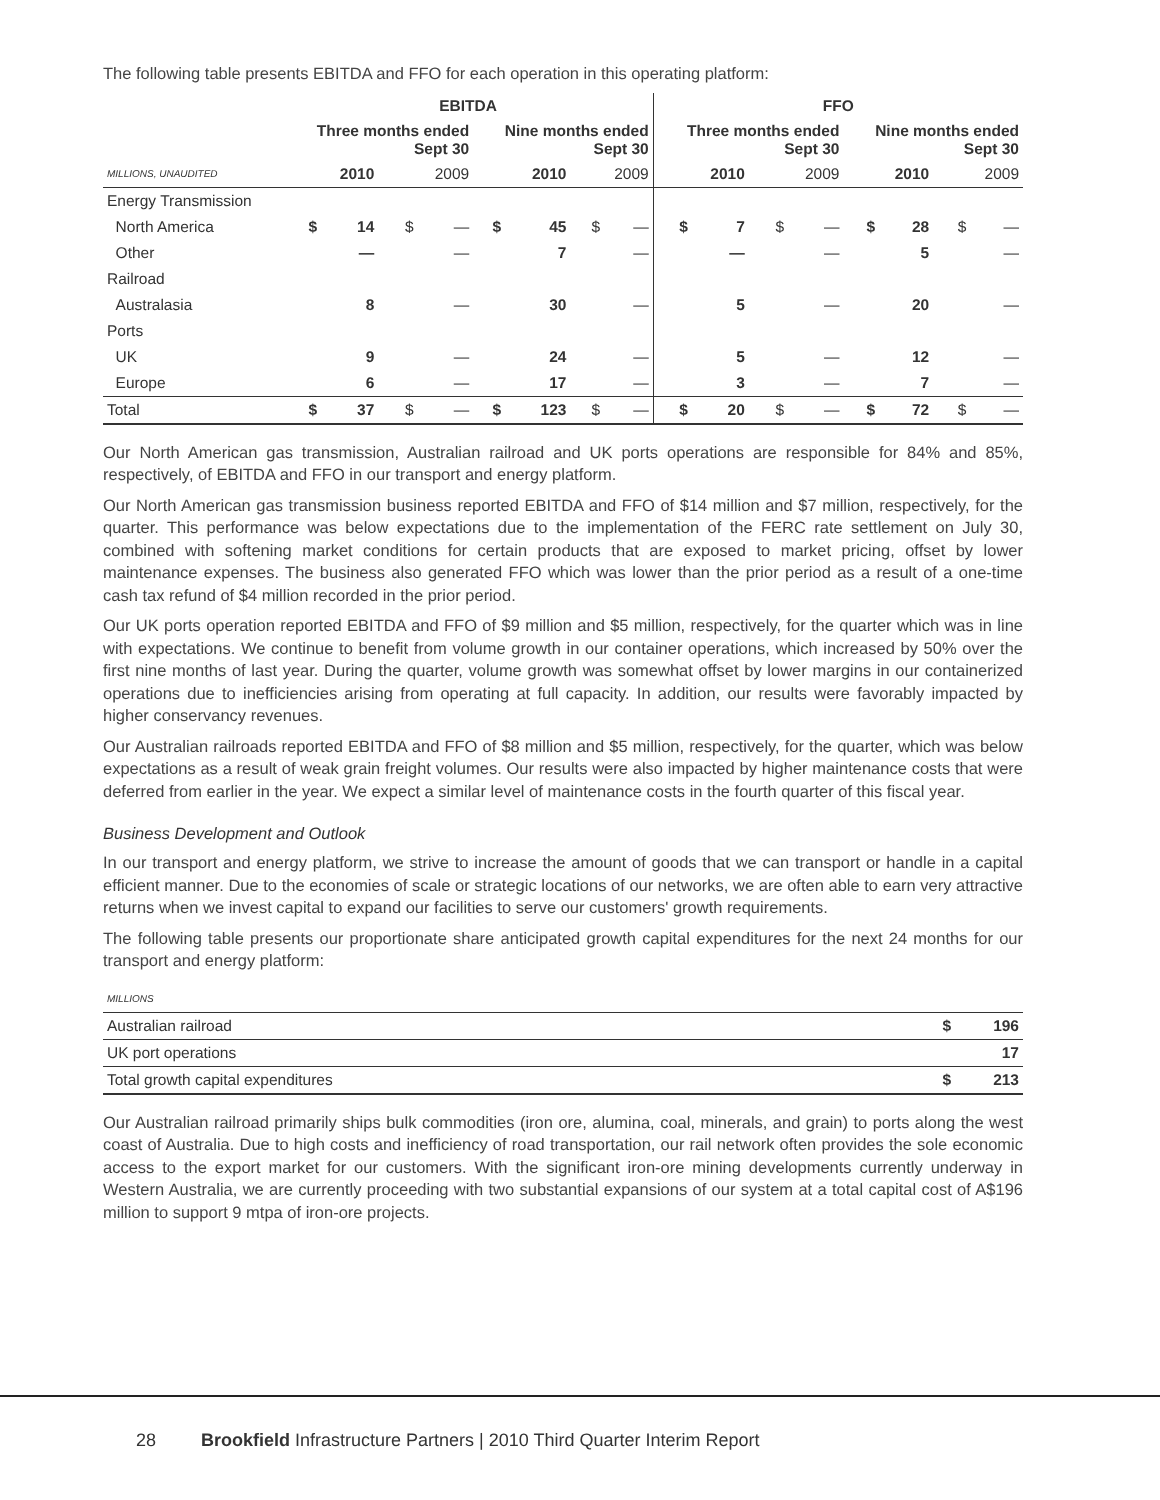The following table presents EBITDA and FFO for each operation in this operating platform:
| | EBITDA | | | | | | | | FFO | | | | | | | |
| --- | --- | --- | --- | --- | --- | --- | --- | --- | --- | --- | --- | --- | --- | --- | --- | --- |
| | Three months ended Sept 30 | | | | Nine months ended Sept 30 | | | | Three months ended Sept 30 | | | | Nine months ended Sept 30 | | | |
| MILLIONS, UNAUDITED | 2010 | | 2009 | | 2010 | | 2009 | | 2010 | | 2009 | | 2010 | | 2009 | |
| Energy Transmission | | | | | | | | | | | | | | | | |
| North America | $ | 14 | $ | — | $ | 45 | $ | — | $ | 7 | $ | — | $ | 28 | $ | — |
| Other | | — | | — | | 7 | | — | | — | | — | | 5 | | — |
| Railroad | | | | | | | | | | | | | | | | |
| Australasia | | 8 | | — | | 30 | | — | | 5 | | — | | 20 | | — |
| Ports | | | | | | | | | | | | | | | | |
| UK | | 9 | | — | | 24 | | — | | 5 | | — | | 12 | | — |
| Europe | | 6 | | — | | 17 | | — | | 3 | | — | | 7 | | — |
| Total | $ | 37 | $ | — | $ | 123 | $ | — | $ | 20 | $ | — | $ | 72 | $ | — |
Our North American gas transmission, Australian railroad and UK ports operations are responsible for 84% and 85%, respectively, of EBITDA and FFO in our transport and energy platform.
Our North American gas transmission business reported EBITDA and FFO of $14 million and $7 million, respectively, for the quarter. This performance was below expectations due to the implementation of the FERC rate settlement on July 30, combined with softening market conditions for certain products that are exposed to market pricing, offset by lower maintenance expenses. The business also generated FFO which was lower than the prior period as a result of a one-time cash tax refund of $4 million recorded in the prior period.
Our UK ports operation reported EBITDA and FFO of $9 million and $5 million, respectively, for the quarter which was in line with expectations. We continue to benefit from volume growth in our container operations, which increased by 50% over the first nine months of last year. During the quarter, volume growth was somewhat offset by lower margins in our containerized operations due to inefficiencies arising from operating at full capacity. In addition, our results were favorably impacted by higher conservancy revenues.
Our Australian railroads reported EBITDA and FFO of $8 million and $5 million, respectively, for the quarter, which was below expectations as a result of weak grain freight volumes. Our results were also impacted by higher maintenance costs that were deferred from earlier in the year. We expect a similar level of maintenance costs in the fourth quarter of this fiscal year.
Business Development and Outlook
In our transport and energy platform, we strive to increase the amount of goods that we can transport or handle in a capital efficient manner. Due to the economies of scale or strategic locations of our networks, we are often able to earn very attractive returns when we invest capital to expand our facilities to serve our customers' growth requirements.
The following table presents our proportionate share anticipated growth capital expenditures for the next 24 months for our transport and energy platform:
| MILLIONS | | |
| Australian railroad | $ | 196 |
| UK port operations | | 17 |
| Total growth capital expenditures | $ | 213 |
Our Australian railroad primarily ships bulk commodities (iron ore, alumina, coal, minerals, and grain) to ports along the west coast of Australia. Due to high costs and inefficiency of road transportation, our rail network often provides the sole economic access to the export market for our customers. With the significant iron-ore mining developments currently underway in Western Australia, we are currently proceeding with two substantial expansions of our system at a total capital cost of A$196 million to support 9 mtpa of iron-ore projects.
28 Brookfield Infrastructure Partners | 2010 Third Quarter Interim Report